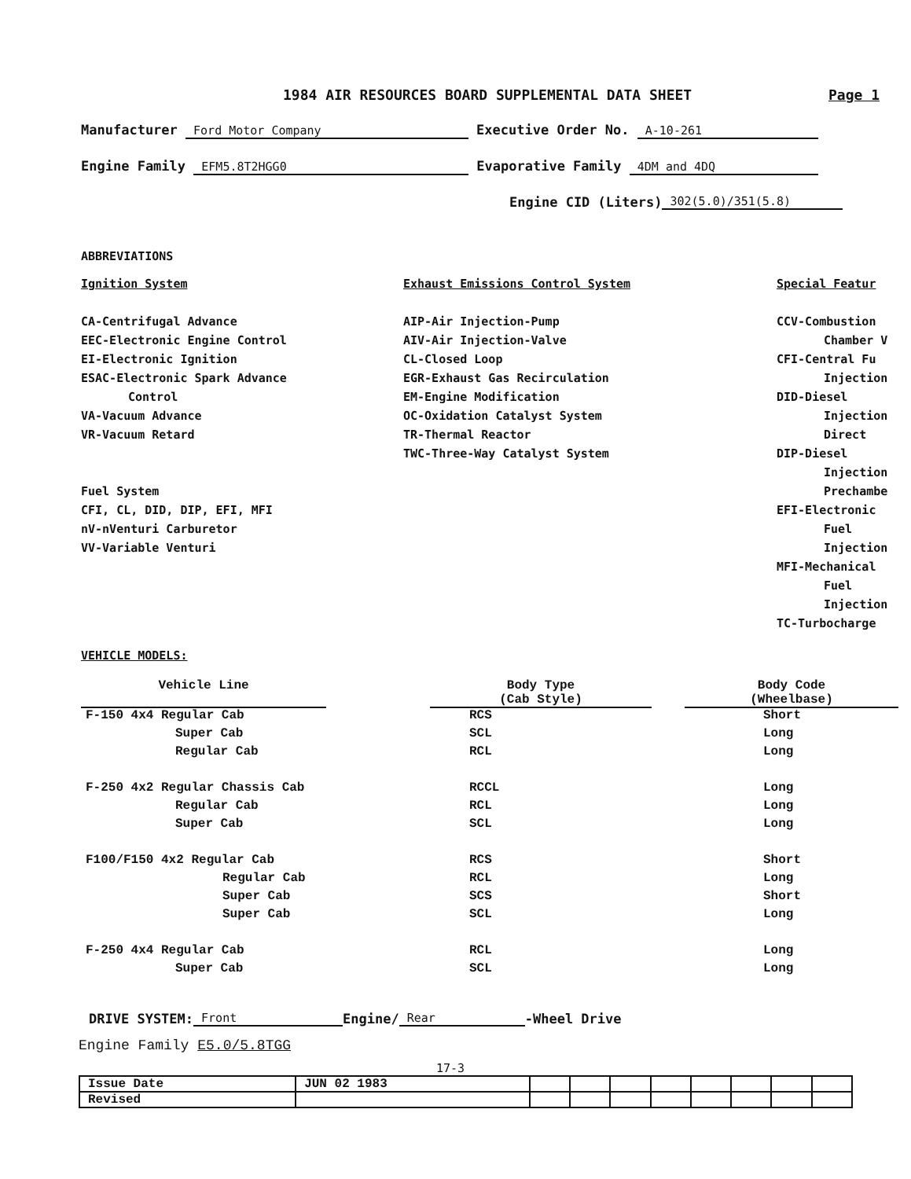1984 AIR RESOURCES BOARD SUPPLEMENTAL DATA SHEET Page 1
Manufacturer Ford Motor Company Executive Order No. A-10-261
Engine Family EFM5.8T2HGG0 Evaporative Family 4DM and 4DQ
Engine CID (Liters) 302(5.0)/351(5.8)
ABBREVIATIONS
Ignition System
CA-Centrifugal Advance
EEC-Electronic Engine Control
EI-Electronic Ignition
ESAC-Electronic Spark Advance
Control
VA-Vacuum Advance
VR-Vacuum Retard
Fuel System
CFI, CL, DID, DIP, EFI, MFI
nV-nVenturi Carburetor
VV-Variable Venturi
Exhaust Emissions Control System
AIP-Air Injection-Pump
AIV-Air Injection-Valve
CL-Closed Loop
EGR-Exhaust Gas Recirculation
EM-Engine Modification
OC-Oxidation Catalyst System
TR-Thermal Reactor
TWC-Three-Way Catalyst System
Special Featur
CCV-Combustion
Chamber V
CFI-Central Fu
Injection
DID-Diesel
Injection
Direct
DIP-Diesel
Injection
Prechambe
EFI-Electronic
Fuel
Injection
MFI-Mechanical
Fuel
Injection
TC-Turbocharge
VEHICLE MODELS:
| Vehicle Line | | Body Type (Cab Style) | | Body Code (Wheelbase) |
| F-150 4x4 Regular Cab | | RCS | | Short |
| Super Cab | | SCL | | Long |
| Regular Cab | | RCL | | Long |
| F-250 4x2 Regular Chassis Cab | | RCCL | | Long |
| Regular Cab | | RCL | | Long |
| Super Cab | | SCL | | Long |
| F100/F150 4x2 Regular Cab | | RCS | | Short |
| Regular Cab | | RCL | | Long |
| Super Cab | | SCS | | Short |
| Super Cab | | SCL | | Long |
| F-250 4x4 Regular Cab | | RCL | | Long |
| Super Cab | | SCL | | Long |
DRIVE SYSTEM: Front Engine/ Rear -Wheel Drive
Engine Family E5.0/5.8TGG
17-3
| Issue Date | JUN 02 1983 | | | | | | | | |
| Revised | | | | | | | | | |